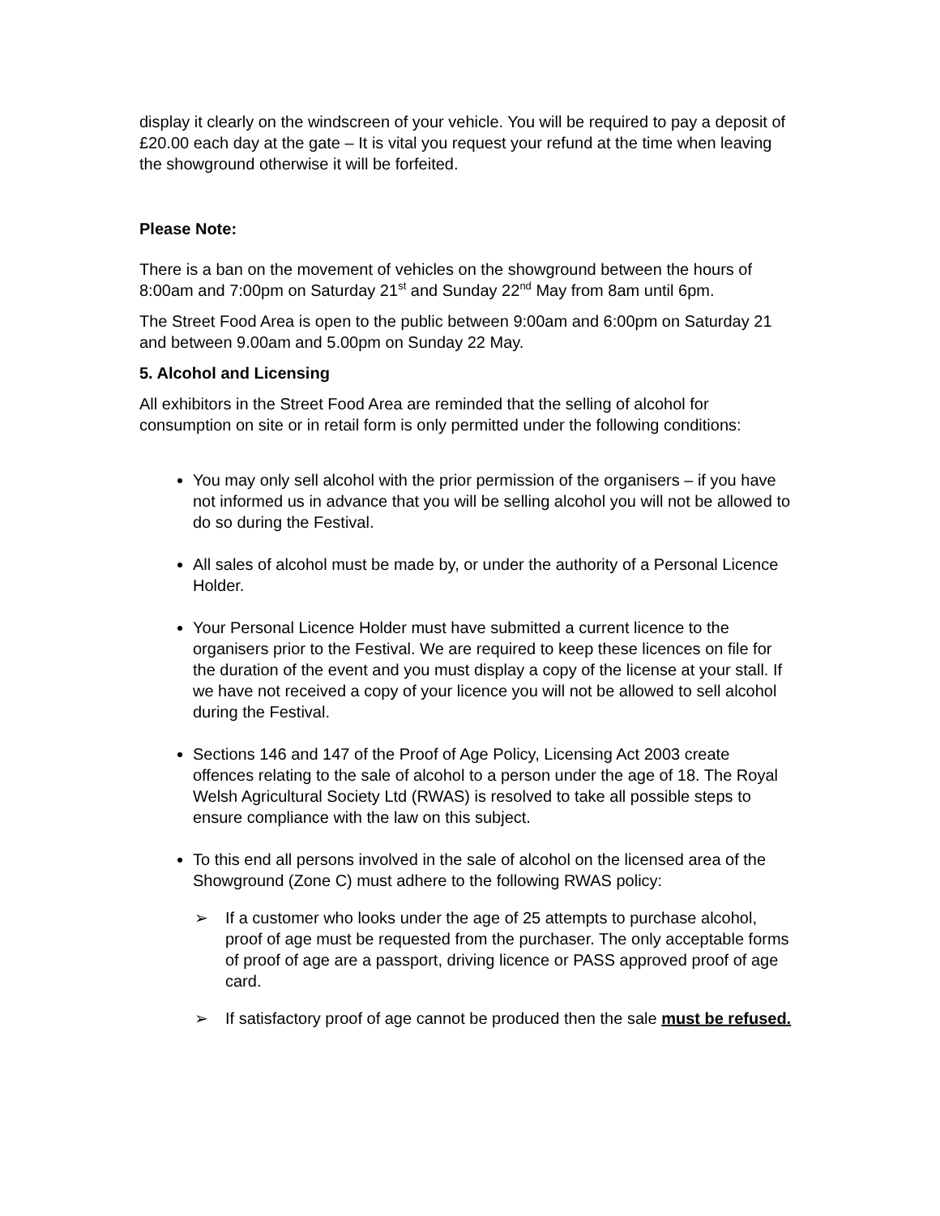display it clearly on the windscreen of your vehicle. You will be required to pay a deposit of £20.00 each day at the gate – It is vital you request your refund at the time when leaving the showground otherwise it will be forfeited.
Please Note:
There is a ban on the movement of vehicles on the showground between the hours of 8:00am and 7:00pm on Saturday 21<sup>st</sup> and Sunday 22<sup>nd</sup> May from 8am until 6pm.
The Street Food Area is open to the public between 9:00am and 6:00pm on Saturday 21 and between 9.00am and 5.00pm on Sunday 22 May.
5. Alcohol and Licensing
All exhibitors in the Street Food Area are reminded that the selling of alcohol for consumption on site or in retail form is only permitted under the following conditions:
You may only sell alcohol with the prior permission of the organisers – if you have not informed us in advance that you will be selling alcohol you will not be allowed to do so during the Festival.
All sales of alcohol must be made by, or under the authority of a Personal Licence Holder.
Your Personal Licence Holder must have submitted a current licence to the organisers prior to the Festival. We are required to keep these licences on file for the duration of the event and you must display a copy of the license at your stall. If we have not received a copy of your licence you will not be allowed to sell alcohol during the Festival.
Sections 146 and 147 of the Proof of Age Policy, Licensing Act 2003 create offences relating to the sale of alcohol to a person under the age of 18. The Royal Welsh Agricultural Society Ltd (RWAS) is resolved to take all possible steps to ensure compliance with the law on this subject.
To this end all persons involved in the sale of alcohol on the licensed area of the Showground (Zone C) must adhere to the following RWAS policy:
➢ If a customer who looks under the age of 25 attempts to purchase alcohol, proof of age must be requested from the purchaser. The only acceptable forms of proof of age are a passport, driving licence or PASS approved proof of age card.
➢ If satisfactory proof of age cannot be produced then the sale must be refused.